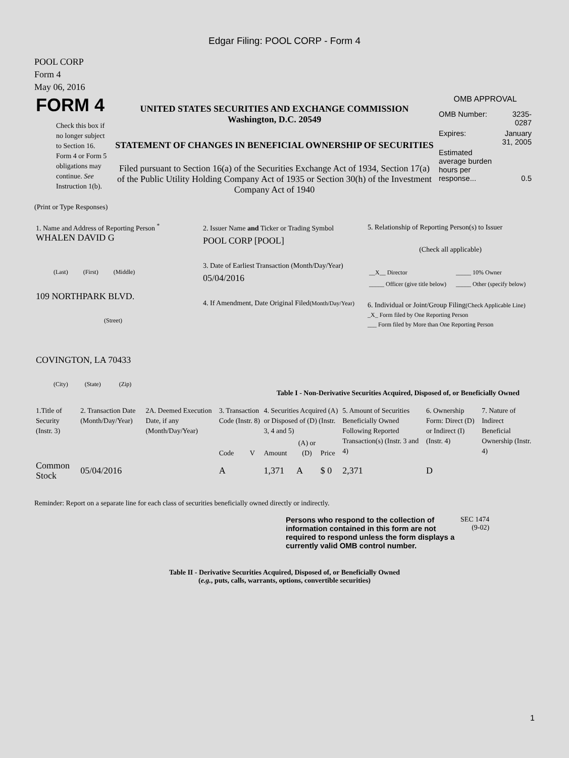Edgar Filing: POOL CORP - Form 4
POOL CORP
Form 4
May 06, 2016
| FORM 4 Check this box if no longer subject to Section 16. Form 4 or Form 5 obligations may continue. See Instruction 1(b). | UNITED STATES SECURITIES AND EXCHANGE COMMISSION Washington, D.C. 20549 STATEMENT OF CHANGES IN BENEFICIAL OWNERSHIP OF SECURITIES Filed pursuant to Section 16(a) of the Securities Exchange Act of 1934, Section 17(a) of the Public Utility Holding Company Act of 1935 or Section 30(h) of the Investment Company Act of 1940 | OMB APPROVAL / OMB Number: / 3235-0287 / / Expires: / January 31, 2005 / / Estimated average burden hours per response... / 0.5 / |
(Print or Type Responses)
| 1. Name and Address of Reporting Person <sup>*</sup> WHALEN DAVID G (Last) (First) (Middle) 109 NORTHPARK BLVD. (Street) COVINGTON, LA 70433 (City) (State) (Zip) | 2. Issuer Name and Ticker or Trading Symbol POOL CORP [POOL] 3. Date of Earliest Transaction (Month/Day/Year) 05/04/2016 4. If Amendment, Date Original Filed (Month/Day/Year) | 5. Relationship of Reporting Person(s) to Issuer (Check all applicable) / __X__ Director / _____ 10% Owner / / _____ Officer (give title below) / _____ Other (specify below) / 6. Individual or Joint/Group Filing (Check Applicable Line) _X_ Form filed by One Reporting Person ___ Form filed by More than One Reporting Person |
Table I - Non-Derivative Securities Acquired, Disposed of, or Beneficially Owned
| 1.Title of Security (Instr. 3) | 2. Transaction Date (Month/Day/Year) | 2A. Deemed Execution Date, if any (Month/Day/Year) | 3. Transaction Code (Instr. 8) | | 4. Securities Acquired (A) or Disposed of (D) (Instr. 3, 4 and 5) | | | 5. Amount of Securities Beneficially Owned Following Reported Transaction(s) (Instr. 3 and 4) | 6. Ownership Form: Direct (D) or Indirect (I) (Instr. 4) | 7. Nature of Indirect Beneficial Ownership (Instr. 4) |
| --- | --- | --- | --- | --- | --- | --- | --- | --- | --- | --- |
| | | | Code | V | Amount | (A) or (D) | Price | | | |
| Common Stock | 05/04/2016 | | A | | 1,371 | A | $ 0 | 2,371 | D | |
Reminder: Report on a separate line for each class of securities beneficially owned directly or indirectly.
| Persons who respond to the collection of information contained in this form are not required to respond unless the form displays a currently valid OMB control number. | SEC 1474 (9-02) |
Table II - Derivative Securities Acquired, Disposed of, or Beneficially Owned
(e.g., puts, calls, warrants, options, convertible securities)
1